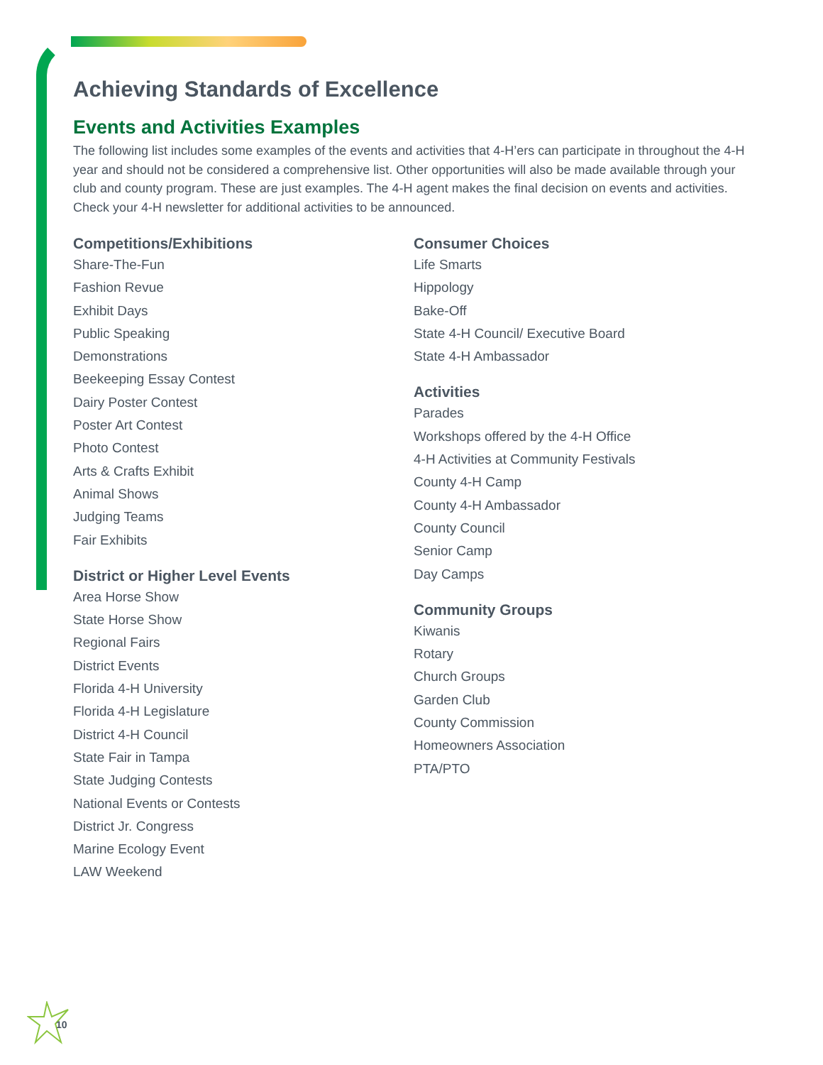Achieving Standards of Excellence
Events and Activities Examples
The following list includes some examples of the events and activities that 4-H’ers can participate in throughout the 4-H year and should not be considered a comprehensive list. Other opportunities will also be made available through your club and county program. These are just examples. The 4-H agent makes the final decision on events and activities. Check your 4-H newsletter for additional activities to be announced.
Competitions/Exhibitions
Share-The-Fun
Fashion Revue
Exhibit Days
Public Speaking
Demonstrations
Beekeeping Essay Contest
Dairy Poster Contest
Poster Art Contest
Photo Contest
Arts & Crafts Exhibit
Animal Shows
Judging Teams
Fair Exhibits
District or Higher Level Events
Area Horse Show
State Horse Show
Regional Fairs
District Events
Florida 4-H University
Florida 4-H Legislature
District 4-H Council
State Fair in Tampa
State Judging Contests
National Events or Contests
District Jr. Congress
Marine Ecology Event
LAW Weekend
Consumer Choices
Life Smarts
Hippology
Bake-Off
State 4-H Council/ Executive Board
State 4-H Ambassador
Activities
Parades
Workshops offered by the 4-H Office
4-H Activities at Community Festivals
County 4-H Camp
County 4-H Ambassador
County Council
Senior Camp
Day Camps
Community Groups
Kiwanis
Rotary
Church Groups
Garden Club
County Commission
Homeowners Association
PTA/PTO
10